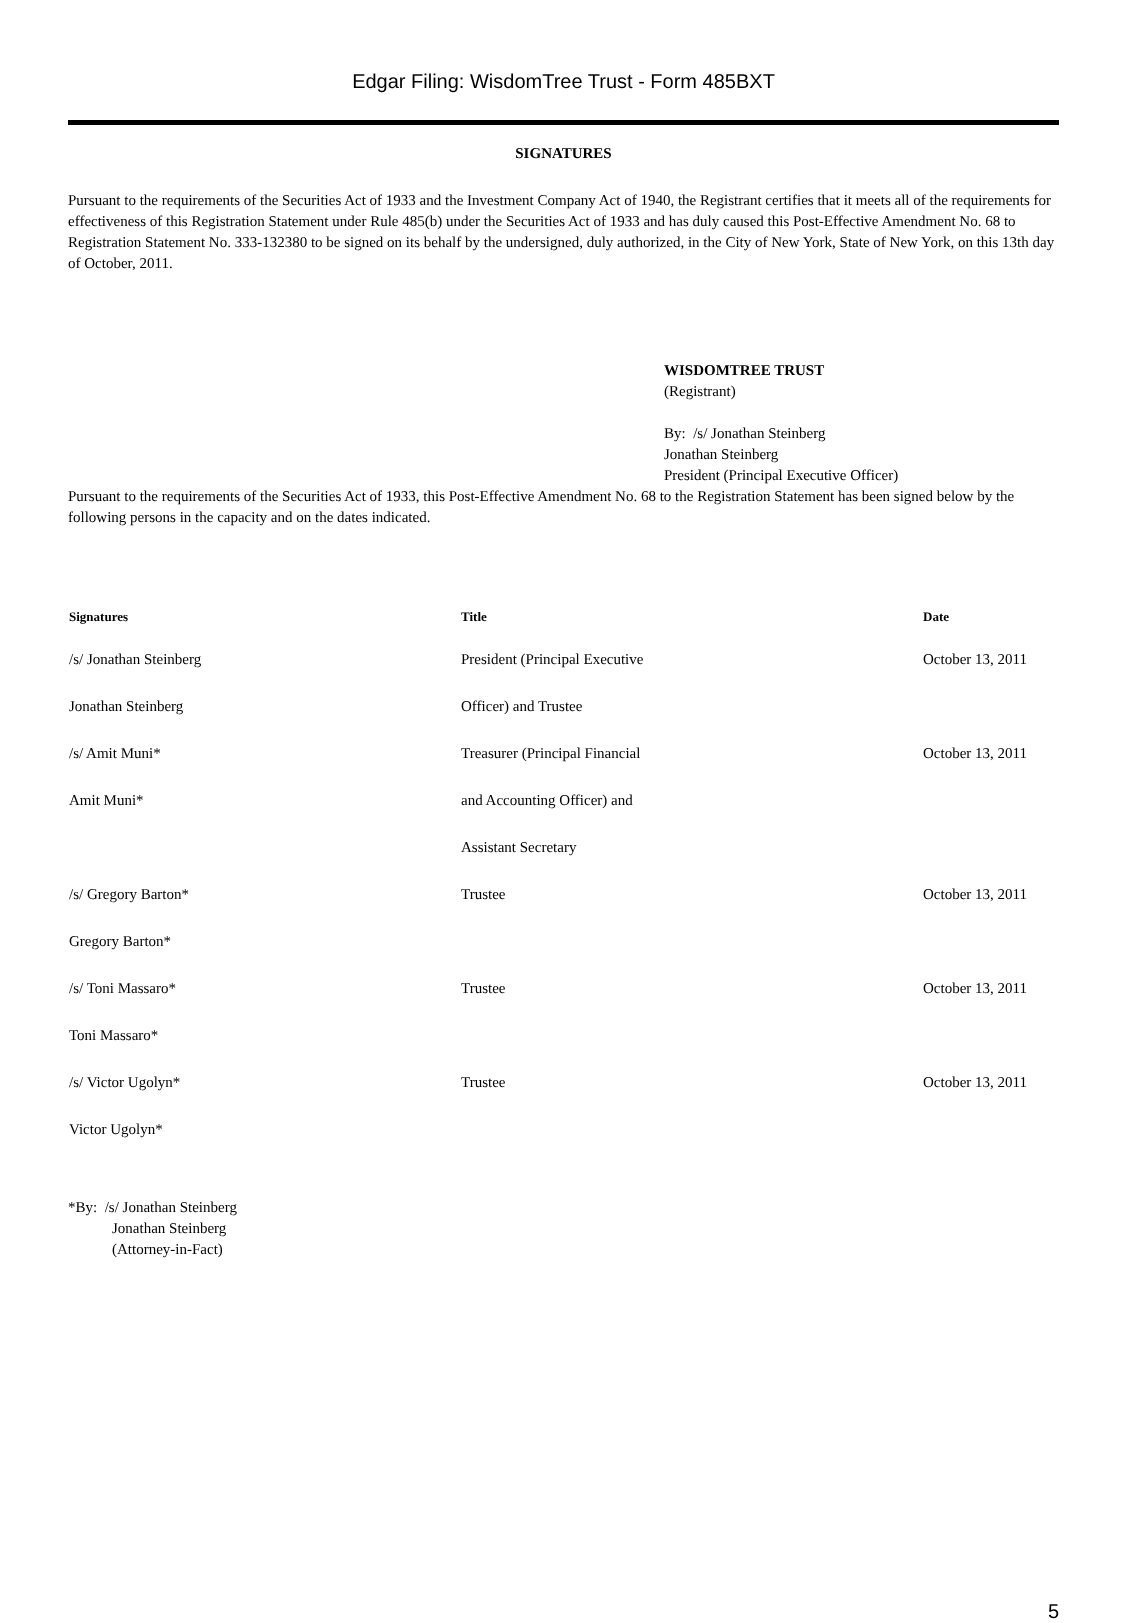Edgar Filing: WisdomTree Trust - Form 485BXT
SIGNATURES
Pursuant to the requirements of the Securities Act of 1933 and the Investment Company Act of 1940, the Registrant certifies that it meets all of the requirements for effectiveness of this Registration Statement under Rule 485(b) under the Securities Act of 1933 and has duly caused this Post-Effective Amendment No. 68 to Registration Statement No. 333-132380 to be signed on its behalf by the undersigned, duly authorized, in the City of New York, State of New York, on this 13th day of October, 2011.
WISDOMTREE TRUST
(Registrant)
By: /s/ Jonathan Steinberg
Jonathan Steinberg
President (Principal Executive Officer)
Pursuant to the requirements of the Securities Act of 1933, this Post-Effective Amendment No. 68 to the Registration Statement has been signed below by the following persons in the capacity and on the dates indicated.
| Signatures | Title | Date |
| --- | --- | --- |
| /s/ Jonathan Steinberg | President (Principal Executive | October 13, 2011 |
| Jonathan Steinberg | Officer) and Trustee | |
| /s/ Amit Muni* | Treasurer (Principal Financial | October 13, 2011 |
| Amit Muni* | and Accounting Officer) and | |
| | Assistant Secretary | |
| /s/ Gregory Barton* | Trustee | October 13, 2011 |
| Gregory Barton* | | |
| /s/ Toni Massaro* | Trustee | October 13, 2011 |
| Toni Massaro* | | |
| /s/ Victor Ugolyn* | Trustee | October 13, 2011 |
| Victor Ugolyn* | | |
*By: /s/ Jonathan Steinberg
Jonathan Steinberg
(Attorney-in-Fact)
5